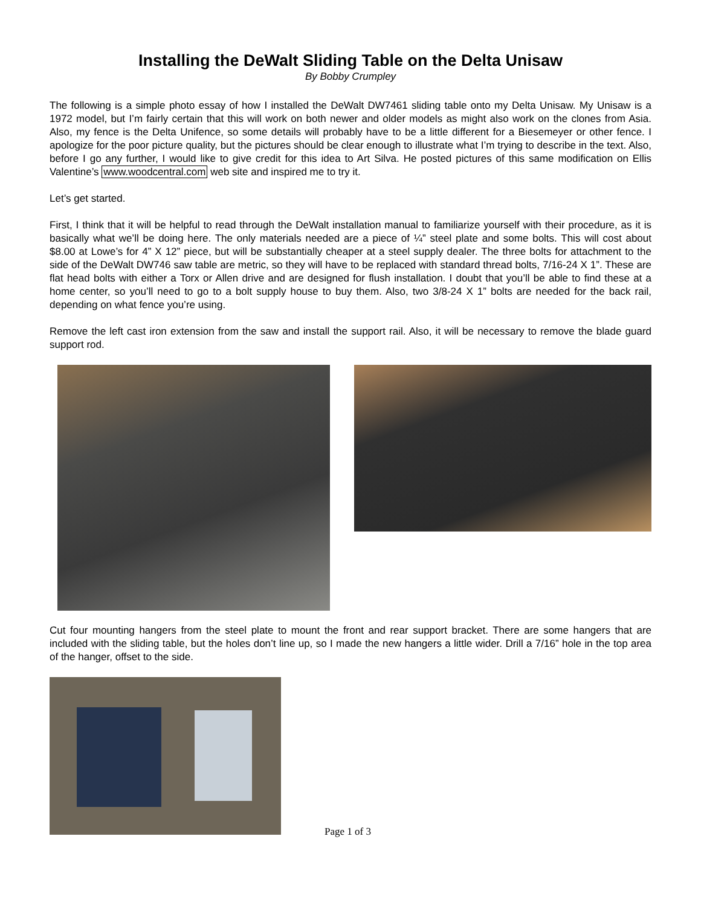Installing the DeWalt Sliding Table on the Delta Unisaw
By Bobby Crumpley
The following is a simple photo essay of how I installed the DeWalt DW7461 sliding table onto my Delta Unisaw. My Unisaw is a 1972 model, but I’m fairly certain that this will work on both newer and older models as might also work on the clones from Asia. Also, my fence is the Delta Unifence, so some details will probably have to be a little different for a Biesemeyer or other fence. I apologize for the poor picture quality, but the pictures should be clear enough to illustrate what I’m trying to describe in the text. Also, before I go any further, I would like to give credit for this idea to Art Silva. He posted pictures of this same modification on Ellis Valentine’s www.woodcentral.com web site and inspired me to try it.
Let’s get started.
First, I think that it will be helpful to read through the DeWalt installation manual to familiarize yourself with their procedure, as it is basically what we’ll be doing here. The only materials needed are a piece of ¼” steel plate and some bolts. This will cost about $8.00 at Lowe’s for 4” X 12” piece, but will be substantially cheaper at a steel supply dealer. The three bolts for attachment to the side of the DeWalt DW746 saw table are metric, so they will have to be replaced with standard thread bolts, 7/16-24 X 1”. These are flat head bolts with either a Torx or Allen drive and are designed for flush installation. I doubt that you’ll be able to find these at a home center, so you’ll need to go to a bolt supply house to buy them. Also, two 3/8-24 X 1” bolts are needed for the back rail, depending on what fence you’re using.
Remove the left cast iron extension from the saw and install the support rail. Also, it will be necessary to remove the blade guard support rod.
Cut four mounting hangers from the steel plate to mount the front and rear support bracket. There are some hangers that are included with the sliding table, but the holes don’t line up, so I made the new hangers a little wider. Drill a 7/16” hole in the top area of the hanger, offset to the side.
Page 1 of 3